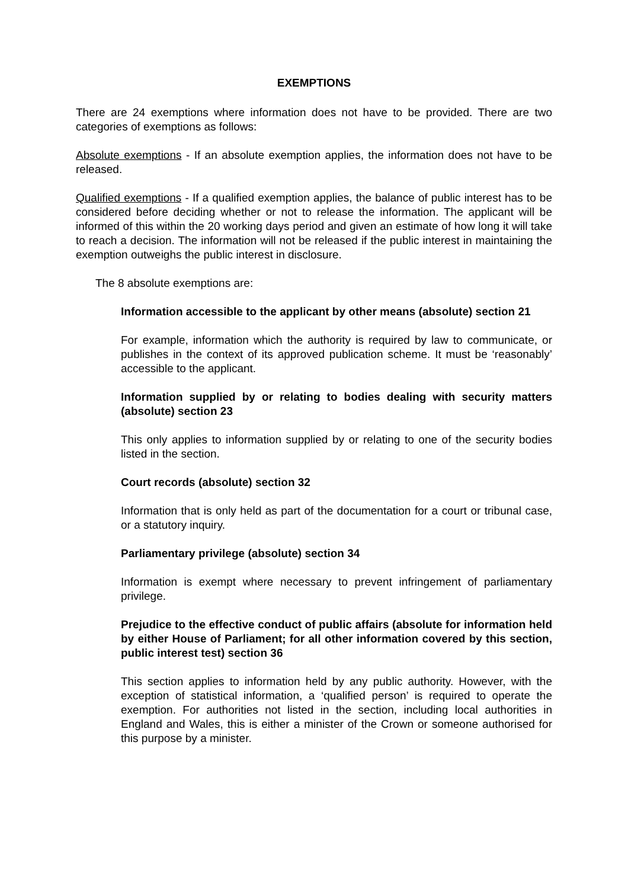EXEMPTIONS
There are 24 exemptions where information does not have to be provided. There are two categories of exemptions as follows:
Absolute exemptions - If an absolute exemption applies, the information does not have to be released.
Qualified exemptions - If a qualified exemption applies, the balance of public interest has to be considered before deciding whether or not to release the information. The applicant will be informed of this within the 20 working days period and given an estimate of how long it will take to reach a decision. The information will not be released if the public interest in maintaining the exemption outweighs the public interest in disclosure.
The 8 absolute exemptions are:
Information accessible to the applicant by other means (absolute) section 21
For example, information which the authority is required by law to communicate, or publishes in the context of its approved publication scheme. It must be ‘reasonably’ accessible to the applicant.
Information supplied by or relating to bodies dealing with security matters (absolute) section 23
This only applies to information supplied by or relating to one of the security bodies listed in the section.
Court records (absolute) section 32
Information that is only held as part of the documentation for a court or tribunal case, or a statutory inquiry.
Parliamentary privilege (absolute) section 34
Information is exempt where necessary to prevent infringement of parliamentary privilege.
Prejudice to the effective conduct of public affairs (absolute for information held by either House of Parliament; for all other information covered by this section, public interest test) section 36
This section applies to information held by any public authority. However, with the exception of statistical information, a ‘qualified person’ is required to operate the exemption. For authorities not listed in the section, including local authorities in England and Wales, this is either a minister of the Crown or someone authorised for this purpose by a minister.